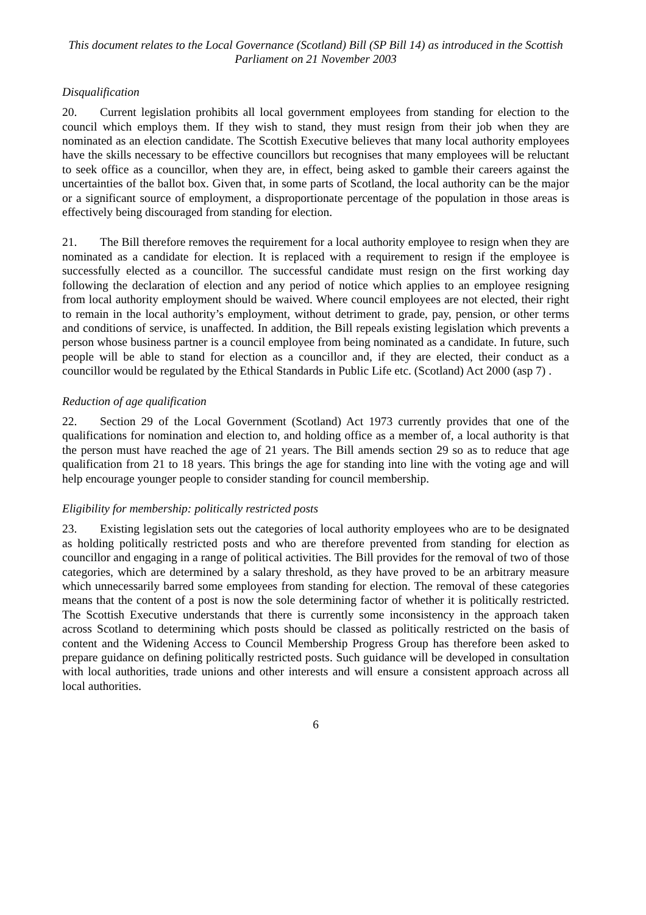This document relates to the Local Governance (Scotland) Bill (SP Bill 14) as introduced in the Scottish Parliament on 21 November 2003
Disqualification
20. Current legislation prohibits all local government employees from standing for election to the council which employs them. If they wish to stand, they must resign from their job when they are nominated as an election candidate. The Scottish Executive believes that many local authority employees have the skills necessary to be effective councillors but recognises that many employees will be reluctant to seek office as a councillor, when they are, in effect, being asked to gamble their careers against the uncertainties of the ballot box. Given that, in some parts of Scotland, the local authority can be the major or a significant source of employment, a disproportionate percentage of the population in those areas is effectively being discouraged from standing for election.
21. The Bill therefore removes the requirement for a local authority employee to resign when they are nominated as a candidate for election. It is replaced with a requirement to resign if the employee is successfully elected as a councillor. The successful candidate must resign on the first working day following the declaration of election and any period of notice which applies to an employee resigning from local authority employment should be waived. Where council employees are not elected, their right to remain in the local authority’s employment, without detriment to grade, pay, pension, or other terms and conditions of service, is unaffected. In addition, the Bill repeals existing legislation which prevents a person whose business partner is a council employee from being nominated as a candidate. In future, such people will be able to stand for election as a councillor and, if they are elected, their conduct as a councillor would be regulated by the Ethical Standards in Public Life etc. (Scotland) Act 2000 (asp 7) .
Reduction of age qualification
22. Section 29 of the Local Government (Scotland) Act 1973 currently provides that one of the qualifications for nomination and election to, and holding office as a member of, a local authority is that the person must have reached the age of 21 years. The Bill amends section 29 so as to reduce that age qualification from 21 to 18 years. This brings the age for standing into line with the voting age and will help encourage younger people to consider standing for council membership.
Eligibility for membership: politically restricted posts
23. Existing legislation sets out the categories of local authority employees who are to be designated as holding politically restricted posts and who are therefore prevented from standing for election as councillor and engaging in a range of political activities. The Bill provides for the removal of two of those categories, which are determined by a salary threshold, as they have proved to be an arbitrary measure which unnecessarily barred some employees from standing for election. The removal of these categories means that the content of a post is now the sole determining factor of whether it is politically restricted. The Scottish Executive understands that there is currently some inconsistency in the approach taken across Scotland to determining which posts should be classed as politically restricted on the basis of content and the Widening Access to Council Membership Progress Group has therefore been asked to prepare guidance on defining politically restricted posts. Such guidance will be developed in consultation with local authorities, trade unions and other interests and will ensure a consistent approach across all local authorities.
6